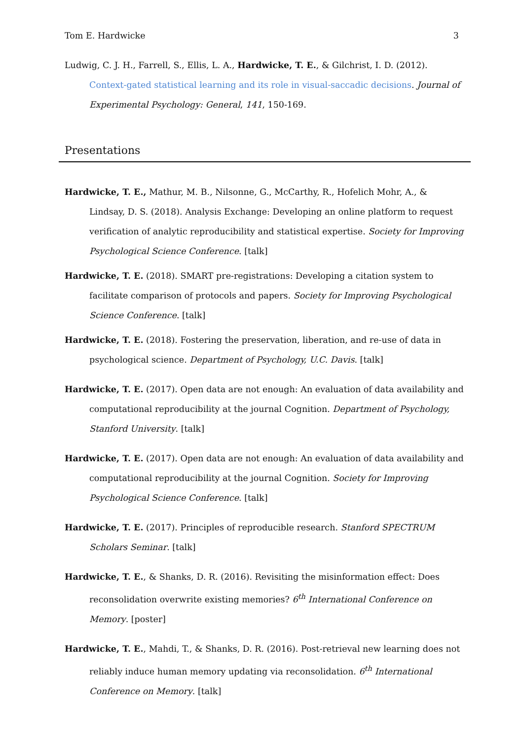Tom E. Hardwicke 3
Ludwig, C. J. H., Farrell, S., Ellis, L. A., Hardwicke, T. E., & Gilchrist, I. D. (2012). Context-gated statistical learning and its role in visual-saccadic decisions. Journal of Experimental Psychology: General, 141, 150-169.
Presentations
Hardwicke, T. E., Mathur, M. B., Nilsonne, G., McCarthy, R., Hofelich Mohr, A., & Lindsay, D. S. (2018). Analysis Exchange: Developing an online platform to request verification of analytic reproducibility and statistical expertise. Society for Improving Psychological Science Conference. [talk]
Hardwicke, T. E. (2018). SMART pre-registrations: Developing a citation system to facilitate comparison of protocols and papers. Society for Improving Psychological Science Conference. [talk]
Hardwicke, T. E. (2018). Fostering the preservation, liberation, and re-use of data in psychological science. Department of Psychology, U.C. Davis. [talk]
Hardwicke, T. E. (2017). Open data are not enough: An evaluation of data availability and computational reproducibility at the journal Cognition. Department of Psychology, Stanford University. [talk]
Hardwicke, T. E. (2017). Open data are not enough: An evaluation of data availability and computational reproducibility at the journal Cognition. Society for Improving Psychological Science Conference. [talk]
Hardwicke, T. E. (2017). Principles of reproducible research. Stanford SPECTRUM Scholars Seminar. [talk]
Hardwicke, T. E., & Shanks, D. R. (2016). Revisiting the misinformation effect: Does reconsolidation overwrite existing memories? 6<sup>th</sup> International Conference on Memory. [poster]
Hardwicke, T. E., Mahdi, T., & Shanks, D. R. (2016). Post-retrieval new learning does not reliably induce human memory updating via reconsolidation. 6<sup>th</sup> International Conference on Memory. [talk]